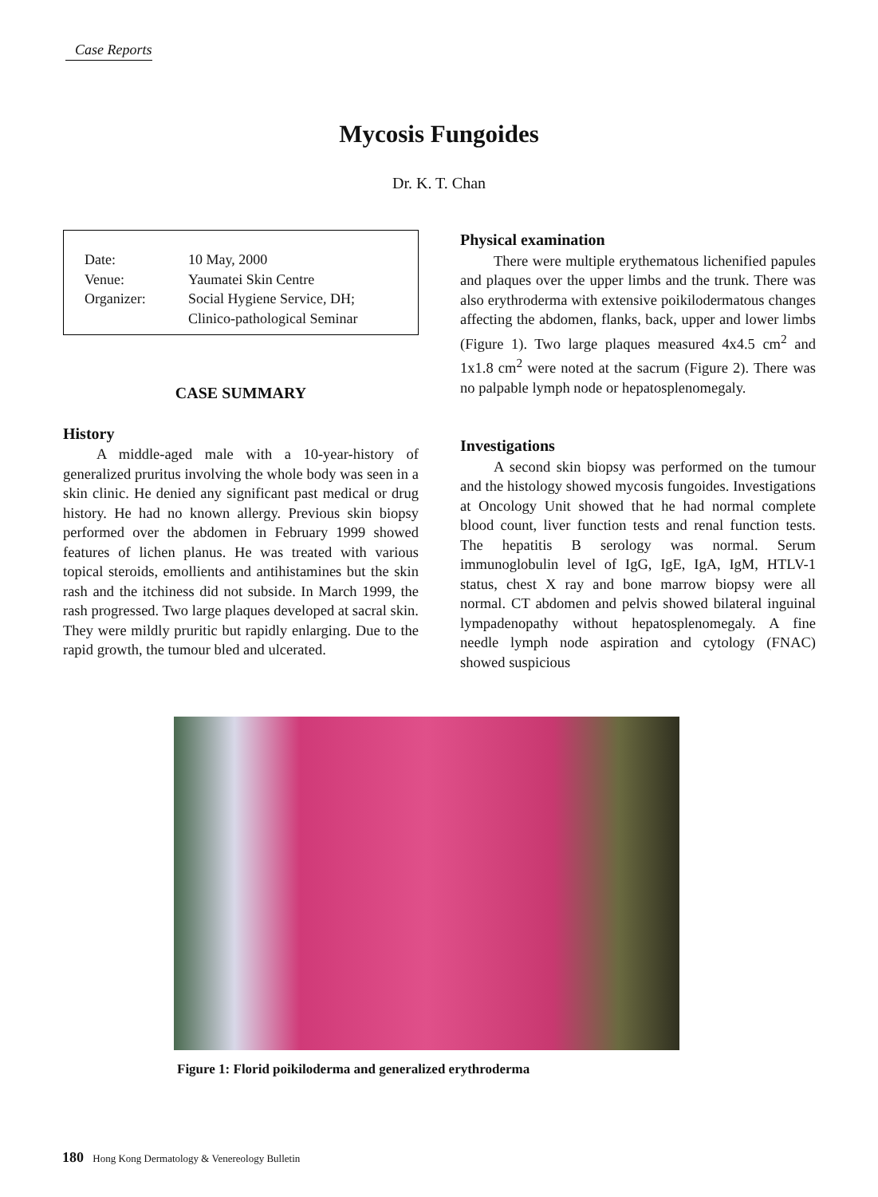Case Reports
Mycosis Fungoides
Dr. K. T. Chan
| Date: | 10 May, 2000 |
| Venue: | Yaumatei Skin Centre |
| Organizer: | Social Hygiene Service, DH; Clinico-pathological Seminar |
CASE SUMMARY
History
A middle-aged male with a 10-year-history of generalized pruritus involving the whole body was seen in a skin clinic. He denied any significant past medical or drug history. He had no known allergy. Previous skin biopsy performed over the abdomen in February 1999 showed features of lichen planus. He was treated with various topical steroids, emollients and antihistamines but the skin rash and the itchiness did not subside. In March 1999, the rash progressed. Two large plaques developed at sacral skin. They were mildly pruritic but rapidly enlarging. Due to the rapid growth, the tumour bled and ulcerated.
Physical examination
There were multiple erythematous lichenified papules and plaques over the upper limbs and the trunk. There was also erythroderma with extensive poikilodermatous changes affecting the abdomen, flanks, back, upper and lower limbs (Figure 1). Two large plaques measured 4x4.5 cm<sup>2</sup> and 1x1.8 cm<sup>2</sup> were noted at the sacrum (Figure 2). There was no palpable lymph node or hepatosplenomegaly.
Investigations
A second skin biopsy was performed on the tumour and the histology showed mycosis fungoides. Investigations at Oncology Unit showed that he had normal complete blood count, liver function tests and renal function tests. The hepatitis B serology was normal. Serum immunoglobulin level of IgG, IgE, IgA, IgM, HTLV-1 status, chest X ray and bone marrow biopsy were all normal. CT abdomen and pelvis showed bilateral inguinal lympadenopathy without hepatosplenomegaly. A fine needle lymph node aspiration and cytology (FNAC) showed suspicious
Figure 1: Florid poikiloderma and generalized erythroderma
180 Hong Kong Dermatology & Venereology Bulletin